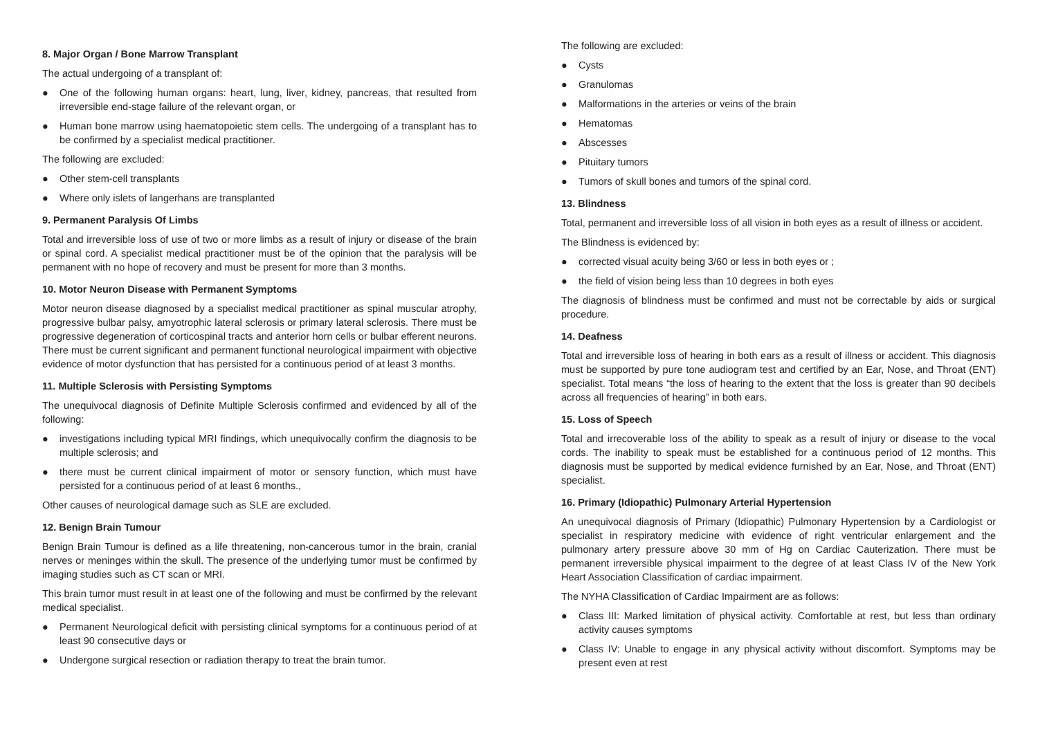8. Major Organ / Bone Marrow Transplant
The actual undergoing of a transplant of:
● One of the following human organs: heart, lung, liver, kidney, pancreas, that resulted from irreversible end-stage failure of the relevant organ, or
● Human bone marrow using haematopoietic stem cells. The undergoing of a transplant has to be confirmed by a specialist medical practitioner.
The following are excluded:
● Other stem-cell transplants
● Where only islets of langerhans are transplanted
9. Permanent Paralysis Of Limbs
Total and irreversible loss of use of two or more limbs as a result of injury or disease of the brain or spinal cord. A specialist medical practitioner must be of the opinion that the paralysis will be permanent with no hope of recovery and must be present for more than 3 months.
10. Motor Neuron Disease with Permanent Symptoms
Motor neuron disease diagnosed by a specialist medical practitioner as spinal muscular atrophy, progressive bulbar palsy, amyotrophic lateral sclerosis or primary lateral sclerosis. There must be progressive degeneration of corticospinal tracts and anterior horn cells or bulbar efferent neurons. There must be current significant and permanent functional neurological impairment with objective evidence of motor dysfunction that has persisted for a continuous period of at least 3 months.
11. Multiple Sclerosis with Persisting Symptoms
The unequivocal diagnosis of Definite Multiple Sclerosis confirmed and evidenced by all of the following:
● investigations including typical MRI findings, which unequivocally confirm the diagnosis to be multiple sclerosis; and
● there must be current clinical impairment of motor or sensory function, which must have persisted for a continuous period of at least 6 months.,
Other causes of neurological damage such as SLE are excluded.
12. Benign Brain Tumour
Benign Brain Tumour is defined as a life threatening, non-cancerous tumor in the brain, cranial nerves or meninges within the skull. The presence of the underlying tumor must be confirmed by imaging studies such as CT scan or MRI.
This brain tumor must result in at least one of the following and must be confirmed by the relevant medical specialist.
● Permanent Neurological deficit with persisting clinical symptoms for a continuous period of at least 90 consecutive days or
● Undergone surgical resection or radiation therapy to treat the brain tumor.
The following are excluded:
● Cysts
● Granulomas
● Malformations in the arteries or veins of the brain
● Hematomas
● Abscesses
● Pituitary tumors
● Tumors of skull bones and tumors of the spinal cord.
13. Blindness
Total, permanent and irreversible loss of all vision in both eyes as a result of illness or accident.
The Blindness is evidenced by:
● corrected visual acuity being 3/60 or less in both eyes or ;
● the field of vision being less than 10 degrees in both eyes
The diagnosis of blindness must be confirmed and must not be correctable by aids or surgical procedure.
14. Deafness
Total and irreversible loss of hearing in both ears as a result of illness or accident. This diagnosis must be supported by pure tone audiogram test and certified by an Ear, Nose, and Throat (ENT) specialist. Total means “the loss of hearing to the extent that the loss is greater than 90 decibels across all frequencies of hearing” in both ears.
15. Loss of Speech
Total and irrecoverable loss of the ability to speak as a result of injury or disease to the vocal cords. The inability to speak must be established for a continuous period of 12 months. This diagnosis must be supported by medical evidence furnished by an Ear, Nose, and Throat (ENT) specialist.
16. Primary (Idiopathic) Pulmonary Arterial Hypertension
An unequivocal diagnosis of Primary (Idiopathic) Pulmonary Hypertension by a Cardiologist or specialist in respiratory medicine with evidence of right ventricular enlargement and the pulmonary artery pressure above 30 mm of Hg on Cardiac Cauterization. There must be permanent irreversible physical impairment to the degree of at least Class IV of the New York Heart Association Classification of cardiac impairment.
The NYHA Classification of Cardiac Impairment are as follows:
● Class III: Marked limitation of physical activity. Comfortable at rest, but less than ordinary activity causes symptoms
● Class IV: Unable to engage in any physical activity without discomfort. Symptoms may be present even at rest